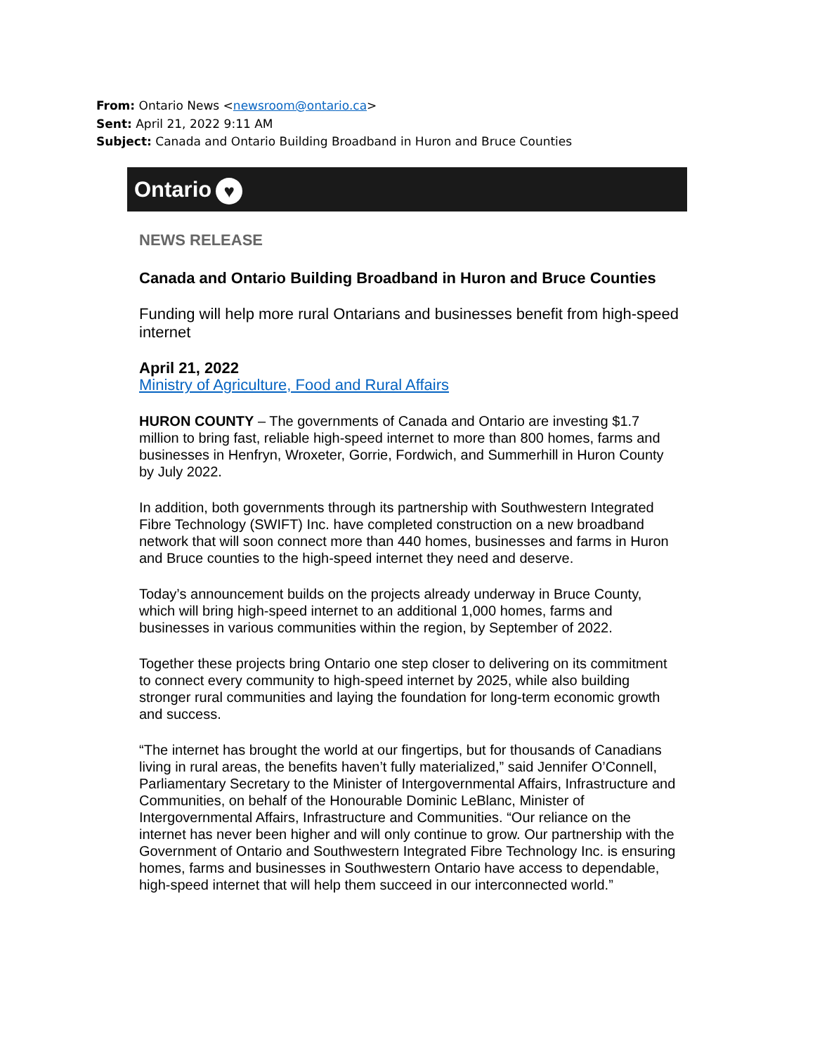From: Ontario News <newsroom@ontario.ca>
Sent: April 21, 2022 9:11 AM
Subject: Canada and Ontario Building Broadband in Huron and Bruce Counties
Ontario ♥
NEWS RELEASE
Canada and Ontario Building Broadband in Huron and Bruce Counties
Funding will help more rural Ontarians and businesses benefit from high-speed internet
April 21, 2022
Ministry of Agriculture, Food and Rural Affairs
HURON COUNTY – The governments of Canada and Ontario are investing $1.7 million to bring fast, reliable high-speed internet to more than 800 homes, farms and businesses in Henfryn, Wroxeter, Gorrie, Fordwich, and Summerhill in Huron County by July 2022.
In addition, both governments through its partnership with Southwestern Integrated Fibre Technology (SWIFT) Inc. have completed construction on a new broadband network that will soon connect more than 440 homes, businesses and farms in Huron and Bruce counties to the high-speed internet they need and deserve.
Today’s announcement builds on the projects already underway in Bruce County, which will bring high-speed internet to an additional 1,000 homes, farms and businesses in various communities within the region, by September of 2022.
Together these projects bring Ontario one step closer to delivering on its commitment to connect every community to high-speed internet by 2025, while also building stronger rural communities and laying the foundation for long-term economic growth and success.
“The internet has brought the world at our fingertips, but for thousands of Canadians living in rural areas, the benefits haven’t fully materialized,” said Jennifer O’Connell, Parliamentary Secretary to the Minister of Intergovernmental Affairs, Infrastructure and Communities, on behalf of the Honourable Dominic LeBlanc, Minister of Intergovernmental Affairs, Infrastructure and Communities. “Our reliance on the internet has never been higher and will only continue to grow. Our partnership with the Government of Ontario and Southwestern Integrated Fibre Technology Inc. is ensuring homes, farms and businesses in Southwestern Ontario have access to dependable, high-speed internet that will help them succeed in our interconnected world.”